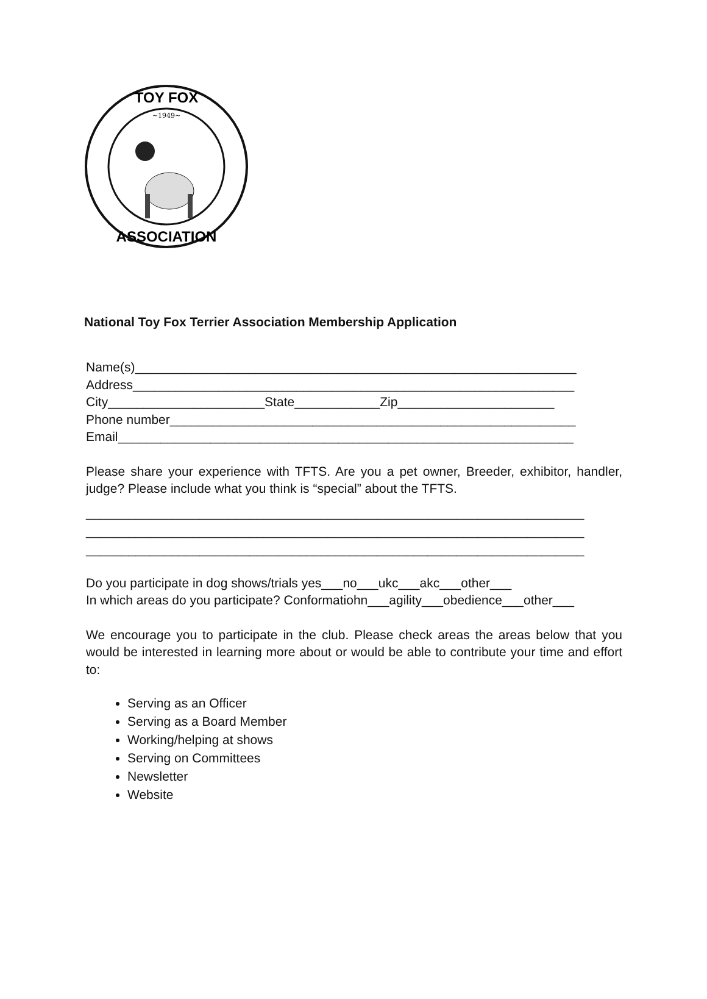~1949~
TOY FOX
ASSOCIATION
National Toy Fox Terrier Association Membership Application
Name(s)______________________________________________________________
Address______________________________________________________________
City______________________State____________Zip______________________
Phone number_________________________________________________________
Email________________________________________________________________
Please share your experience with TFTS. Are you a pet owner, Breeder, exhibitor, handler, judge? Please include what you think is “special” about the TFTS.
______________________________________________________________________
______________________________________________________________________
______________________________________________________________________
Do you participate in dog shows/trials yes___no___ukc___akc___other___
In which areas do you participate? Conformatiohn___agility___obedience___other___
We encourage you to participate in the club. Please check areas the areas below that you would be interested in learning more about or would be able to contribute your time and effort to:
Serving as an Officer
Serving as a Board Member
Working/helping at shows
Serving on Committees
Newsletter
Website